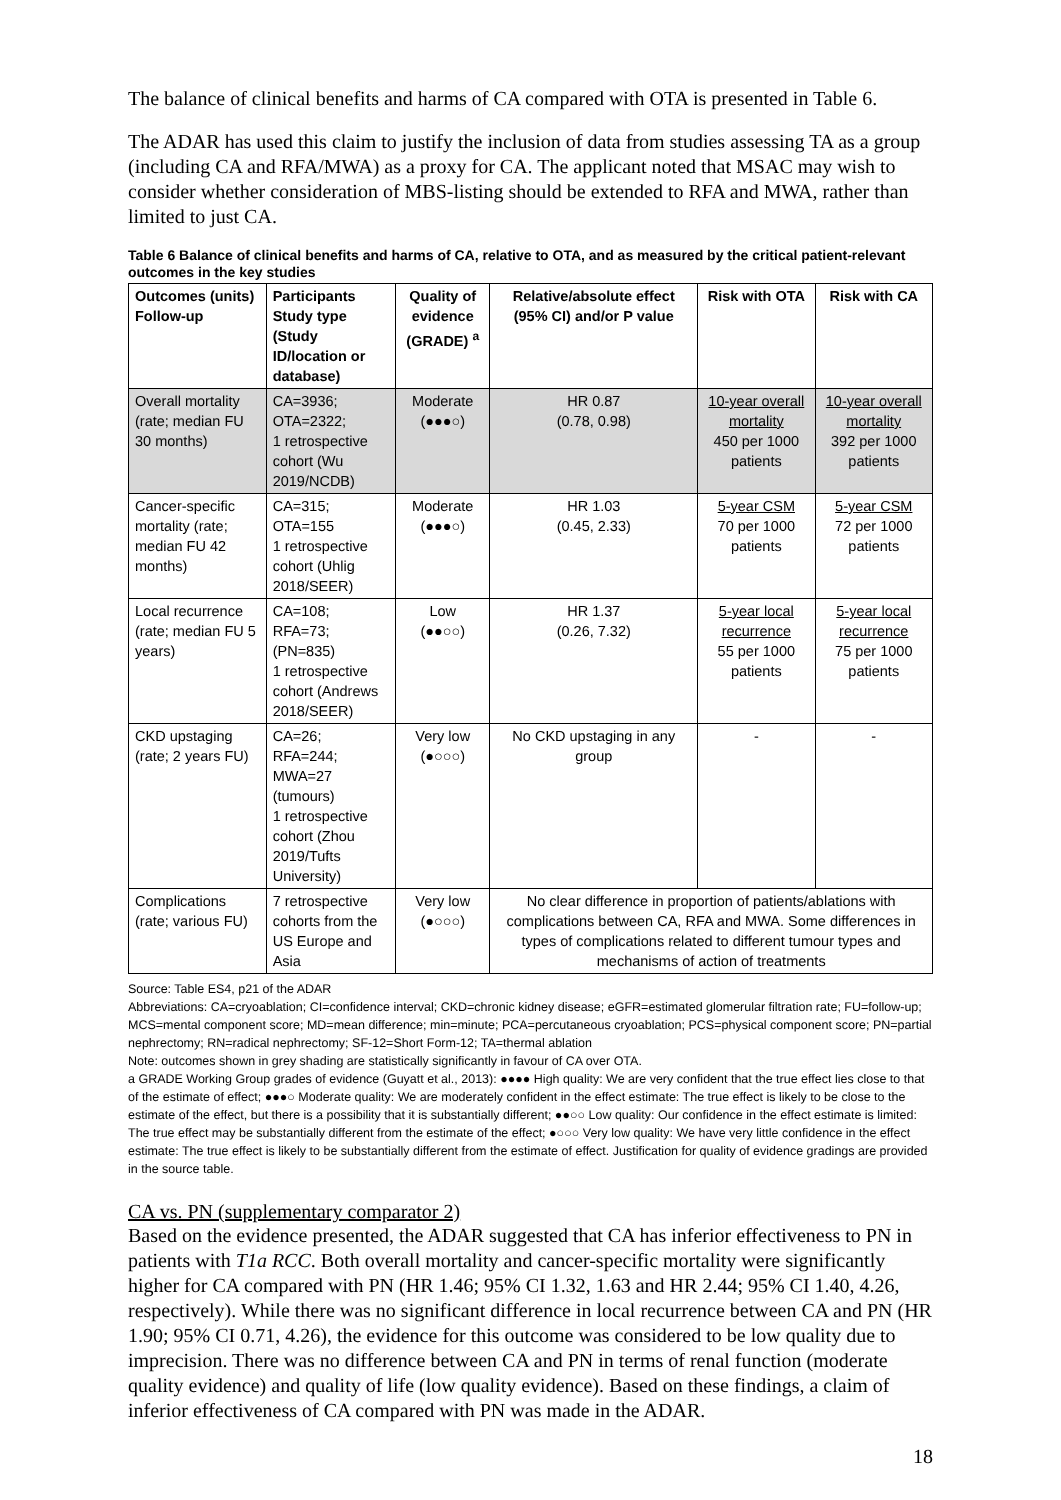The balance of clinical benefits and harms of CA compared with OTA is presented in Table 6.
The ADAR has used this claim to justify the inclusion of data from studies assessing TA as a group (including CA and RFA/MWA) as a proxy for CA. The applicant noted that MSAC may wish to consider whether consideration of MBS-listing should be extended to RFA and MWA, rather than limited to just CA.
Table 6 Balance of clinical benefits and harms of CA, relative to OTA, and as measured by the critical patient-relevant outcomes in the key studies
| Outcomes (units) Follow-up | Participants Study type (Study ID/location or database) | Quality of evidence (GRADE) <sup>a</sup> | Relative/absolute effect (95% CI) and/or P value | Risk with OTA | Risk with CA |
| --- | --- | --- | --- | --- | --- |
| Overall mortality (rate; median FU 30 months) | CA=3936; OTA=2322; 1 retrospective cohort (Wu 2019/NCDB) | Moderate (●●●○) | HR 0.87 (0.78, 0.98) | 10-year overall mortality 450 per 1000 patients | 10-year overall mortality 392 per 1000 patients |
| Cancer-specific mortality (rate; median FU 42 months) | CA=315; OTA=155 1 retrospective cohort (Uhlig 2018/SEER) | Moderate (●●●○) | HR 1.03 (0.45, 2.33) | 5-year CSM 70 per 1000 patients | 5-year CSM 72 per 1000 patients |
| Local recurrence (rate; median FU 5 years) | CA=108; RFA=73; (PN=835) 1 retrospective cohort (Andrews 2018/SEER) | Low (●●○○) | HR 1.37 (0.26, 7.32) | 5-year local recurrence 55 per 1000 patients | 5-year local recurrence 75 per 1000 patients |
| CKD upstaging (rate; 2 years FU) | CA=26; RFA=244; MWA=27 (tumours) 1 retrospective cohort (Zhou 2019/Tufts University) | Very low (●○○○) | No CKD upstaging in any group | - | - |
| Complications (rate; various FU) | 7 retrospective cohorts from the US Europe and Asia | Very low (●○○○) | No clear difference in proportion of patients/ablations with complications between CA, RFA and MWA. Some differences in types of complications related to different tumour types and mechanisms of action of treatments | | |
Source: Table ES4, p21 of the ADAR
Abbreviations: CA=cryoablation; CI=confidence interval; CKD=chronic kidney disease; eGFR=estimated glomerular filtration rate; FU=follow-up; MCS=mental component score; MD=mean difference; min=minute; PCA=percutaneous cryoablation; PCS=physical component score; PN=partial nephrectomy; RN=radical nephrectomy; SF-12=Short Form-12; TA=thermal ablation
Note: outcomes shown in grey shading are statistically significantly in favour of CA over OTA.
a GRADE Working Group grades of evidence (Guyatt et al., 2013): ●●●● High quality: We are very confident that the true effect lies close to that of the estimate of effect; ●●●○ Moderate quality: We are moderately confident in the effect estimate: The true effect is likely to be close to the estimate of the effect, but there is a possibility that it is substantially different; ●●○○ Low quality: Our confidence in the effect estimate is limited: The true effect may be substantially different from the estimate of the effect; ●○○○ Very low quality: We have very little confidence in the effect estimate: The true effect is likely to be substantially different from the estimate of effect. Justification for quality of evidence gradings are provided in the source table.
CA vs. PN (supplementary comparator 2)
Based on the evidence presented, the ADAR suggested that CA has inferior effectiveness to PN in patients with T1a RCC. Both overall mortality and cancer-specific mortality were significantly higher for CA compared with PN (HR 1.46; 95% CI 1.32, 1.63 and HR 2.44; 95% CI 1.40, 4.26, respectively). While there was no significant difference in local recurrence between CA and PN (HR 1.90; 95% CI 0.71, 4.26), the evidence for this outcome was considered to be low quality due to imprecision. There was no difference between CA and PN in terms of renal function (moderate quality evidence) and quality of life (low quality evidence). Based on these findings, a claim of inferior effectiveness of CA compared with PN was made in the ADAR.
18